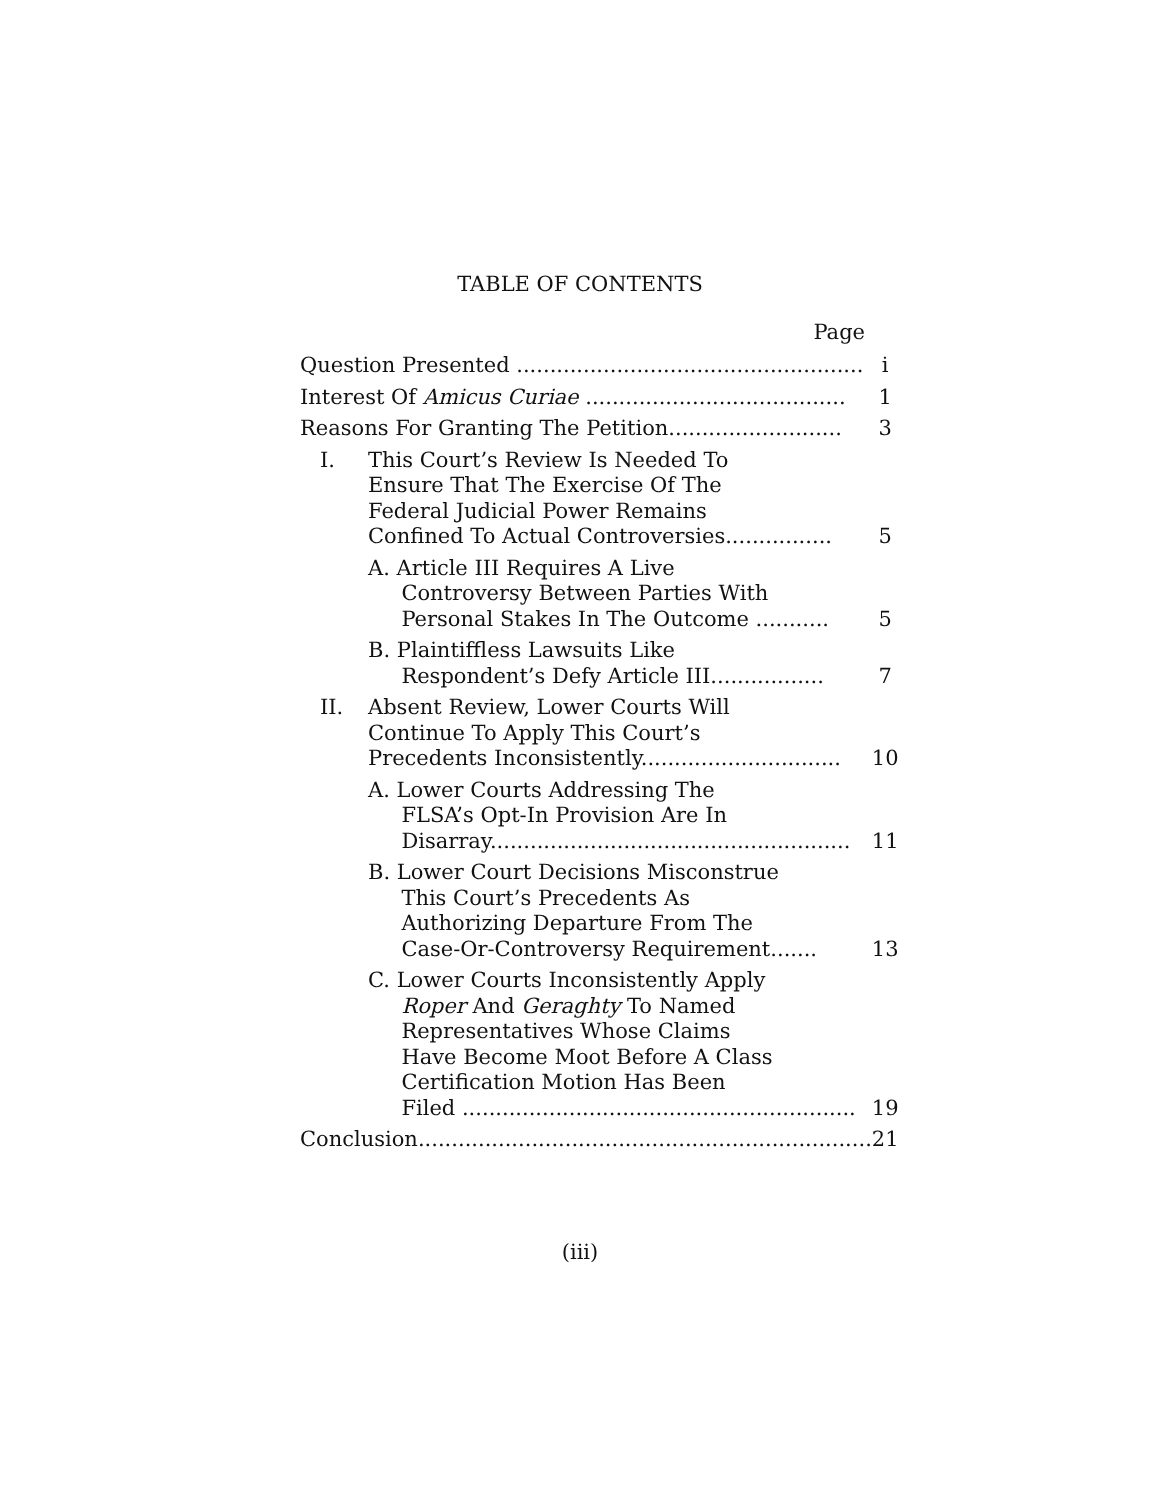TABLE OF CONTENTS
Page
| Question Presented .................................................... | i |
| Interest Of Amicus Curiae ....................................... | 1 |
| Reasons For Granting The Petition.......................... | 3 |
| I. This Court’s Review Is Needed To Ensure That The Exercise Of The Federal Judicial Power Remains Confined To Actual Controversies................ | 5 |
| A. Article III Requires A Live Controversy Between Parties With Personal Stakes In The Outcome ........... | 5 |
| B. Plaintiffless Lawsuits Like Respondent’s Defy Article III................. | 7 |
| II. Absent Review, Lower Courts Will Continue To Apply This Court’s Precedents Inconsistently.............................. | 10 |
| A. Lower Courts Addressing The FLSA’s Opt-In Provision Are In Disarray...................................................... | 11 |
| B. Lower Court Decisions Misconstrue This Court’s Precedents As Authorizing Departure From The Case-Or-Controversy Requirement....... | 13 |
| C. Lower Courts Inconsistently Apply Roper And Geraghty To Named Representatives Whose Claims Have Become Moot Before A Class Certification Motion Has Been Filed ........................................................... | 19 |
| Conclusion.................................................................... | 21 |
(iii)